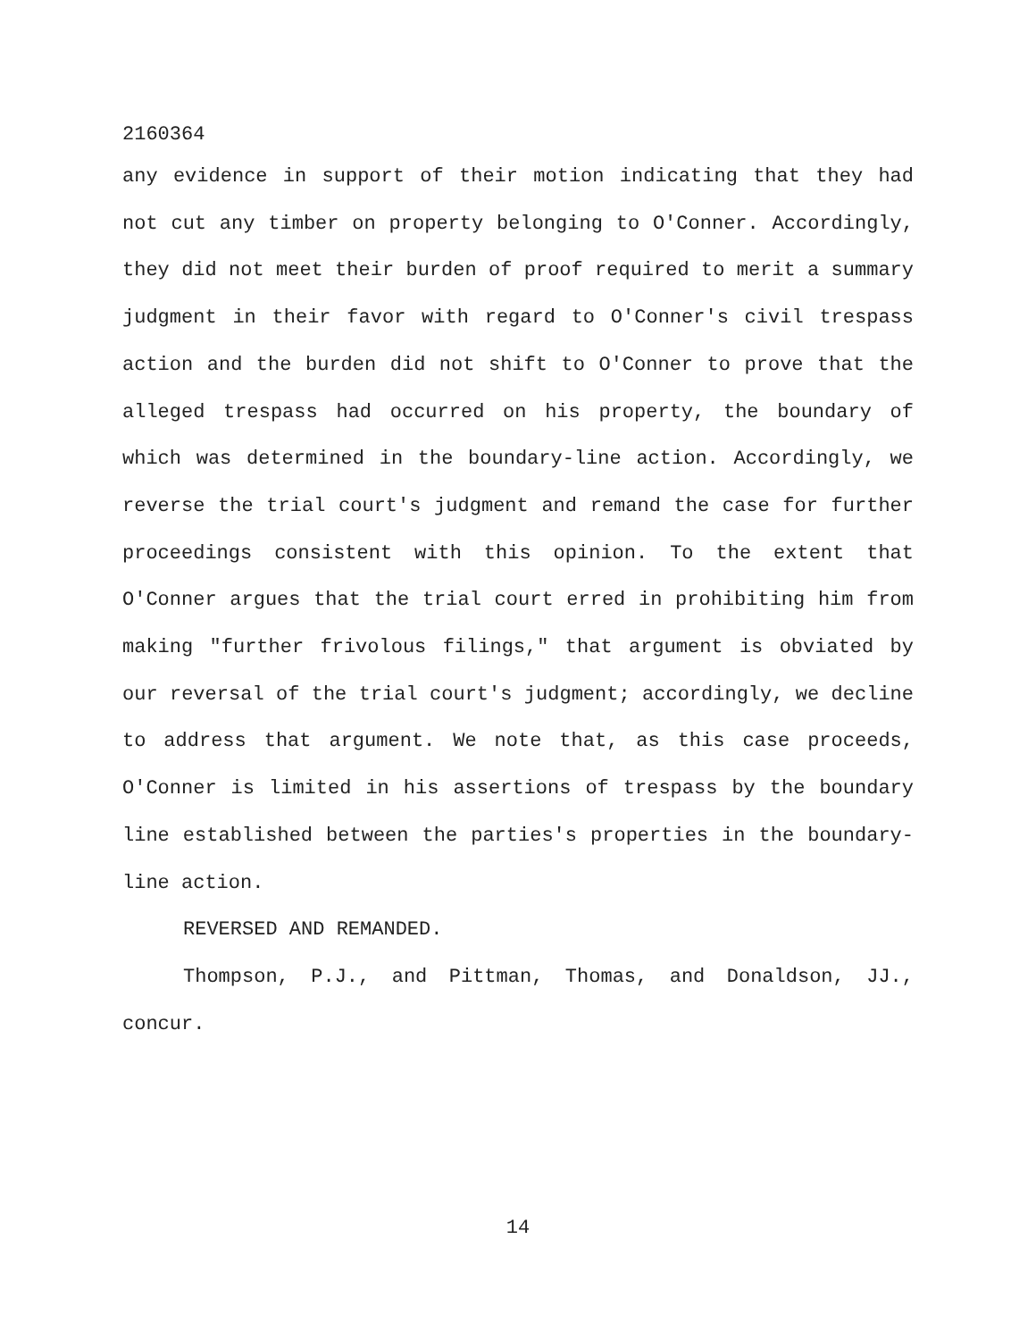2160364
any evidence in support of their motion indicating that they had not cut any timber on property belonging to O'Conner. Accordingly, they did not meet their burden of proof required to merit a summary judgment in their favor with regard to O'Conner's civil trespass action and the burden did not shift to O'Conner to prove that the alleged trespass had occurred on his property, the boundary of which was determined in the boundary-line action. Accordingly, we reverse the trial court's judgment and remand the case for further proceedings consistent with this opinion. To the extent that O'Conner argues that the trial court erred in prohibiting him from making "further frivolous filings," that argument is obviated by our reversal of the trial court's judgment; accordingly, we decline to address that argument. We note that, as this case proceeds, O'Conner is limited in his assertions of trespass by the boundary line established between the parties's properties in the boundary-line action.
REVERSED AND REMANDED.
Thompson, P.J., and Pittman, Thomas, and Donaldson, JJ., concur.
14